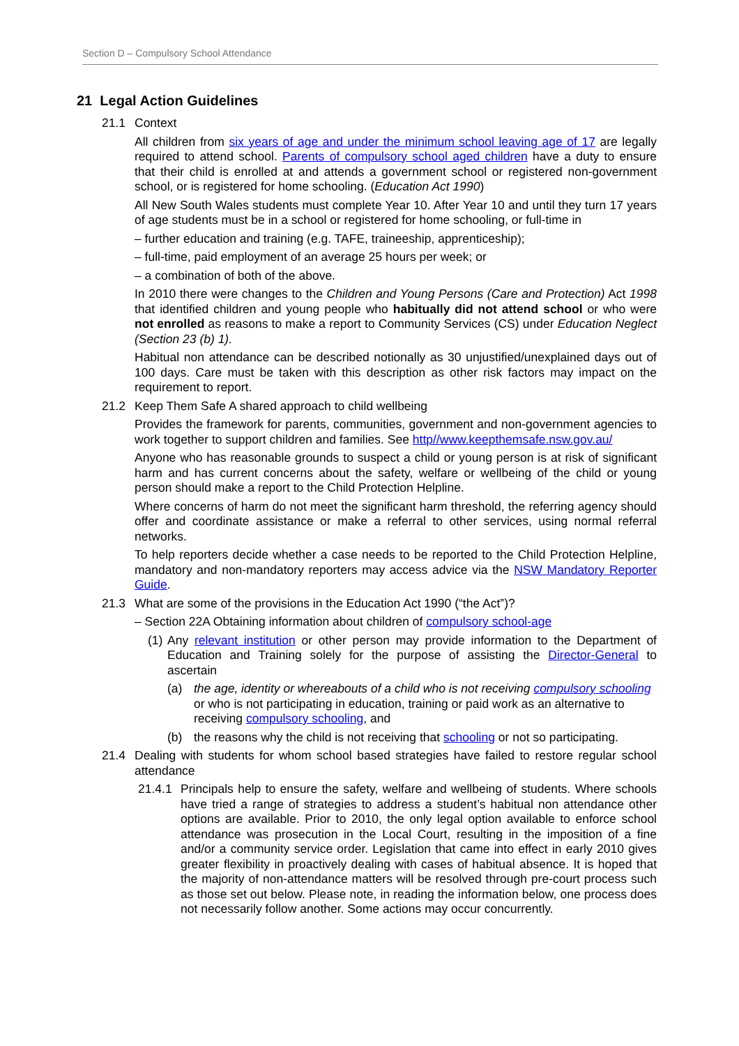Section D – Compulsory School Attendance
21 Legal Action Guidelines
21.1 Context
All children from six years of age and under the minimum school leaving age of 17 are legally required to attend school. Parents of compulsory school aged children have a duty to ensure that their child is enrolled at and attends a government school or registered non-government school, or is registered for home schooling. (Education Act 1990)
All New South Wales students must complete Year 10. After Year 10 and until they turn 17 years of age students must be in a school or registered for home schooling, or full-time in
– further education and training (e.g. TAFE, traineeship, apprenticeship);
– full-time, paid employment of an average 25 hours per week; or
– a combination of both of the above.
In 2010 there were changes to the Children and Young Persons (Care and Protection) Act 1998 that identified children and young people who habitually did not attend school or who were not enrolled as reasons to make a report to Community Services (CS) under Education Neglect (Section 23 (b) 1).
Habitual non attendance can be described notionally as 30 unjustified/unexplained days out of 100 days. Care must be taken with this description as other risk factors may impact on the requirement to report.
21.2 Keep Them Safe A shared approach to child wellbeing
Provides the framework for parents, communities, government and non-government agencies to work together to support children and families. See http//www.keepthemsafe.nsw.gov.au/
Anyone who has reasonable grounds to suspect a child or young person is at risk of significant harm and has current concerns about the safety, welfare or wellbeing of the child or young person should make a report to the Child Protection Helpline.
Where concerns of harm do not meet the significant harm threshold, the referring agency should offer and coordinate assistance or make a referral to other services, using normal referral networks.
To help reporters decide whether a case needs to be reported to the Child Protection Helpline, mandatory and non-mandatory reporters may access advice via the NSW Mandatory Reporter Guide.
21.3 What are some of the provisions in the Education Act 1990 (“the Act”)?
– Section 22A Obtaining information about children of compulsory school-age
(1) Any relevant institution or other person may provide information to the Department of Education and Training solely for the purpose of assisting the Director-General to ascertain
(a) the age, identity or whereabouts of a child who is not receiving compulsory schooling or who is not participating in education, training or paid work as an alternative to receiving compulsory schooling, and
(b) the reasons why the child is not receiving that schooling or not so participating.
21.4 Dealing with students for whom school based strategies have failed to restore regular school attendance
21.4.1 Principals help to ensure the safety, welfare and wellbeing of students. Where schools have tried a range of strategies to address a student’s habitual non attendance other options are available. Prior to 2010, the only legal option available to enforce school attendance was prosecution in the Local Court, resulting in the imposition of a fine and/or a community service order. Legislation that came into effect in early 2010 gives greater flexibility in proactively dealing with cases of habitual absence. It is hoped that the majority of non-attendance matters will be resolved through pre-court process such as those set out below. Please note, in reading the information below, one process does not necessarily follow another. Some actions may occur concurrently.